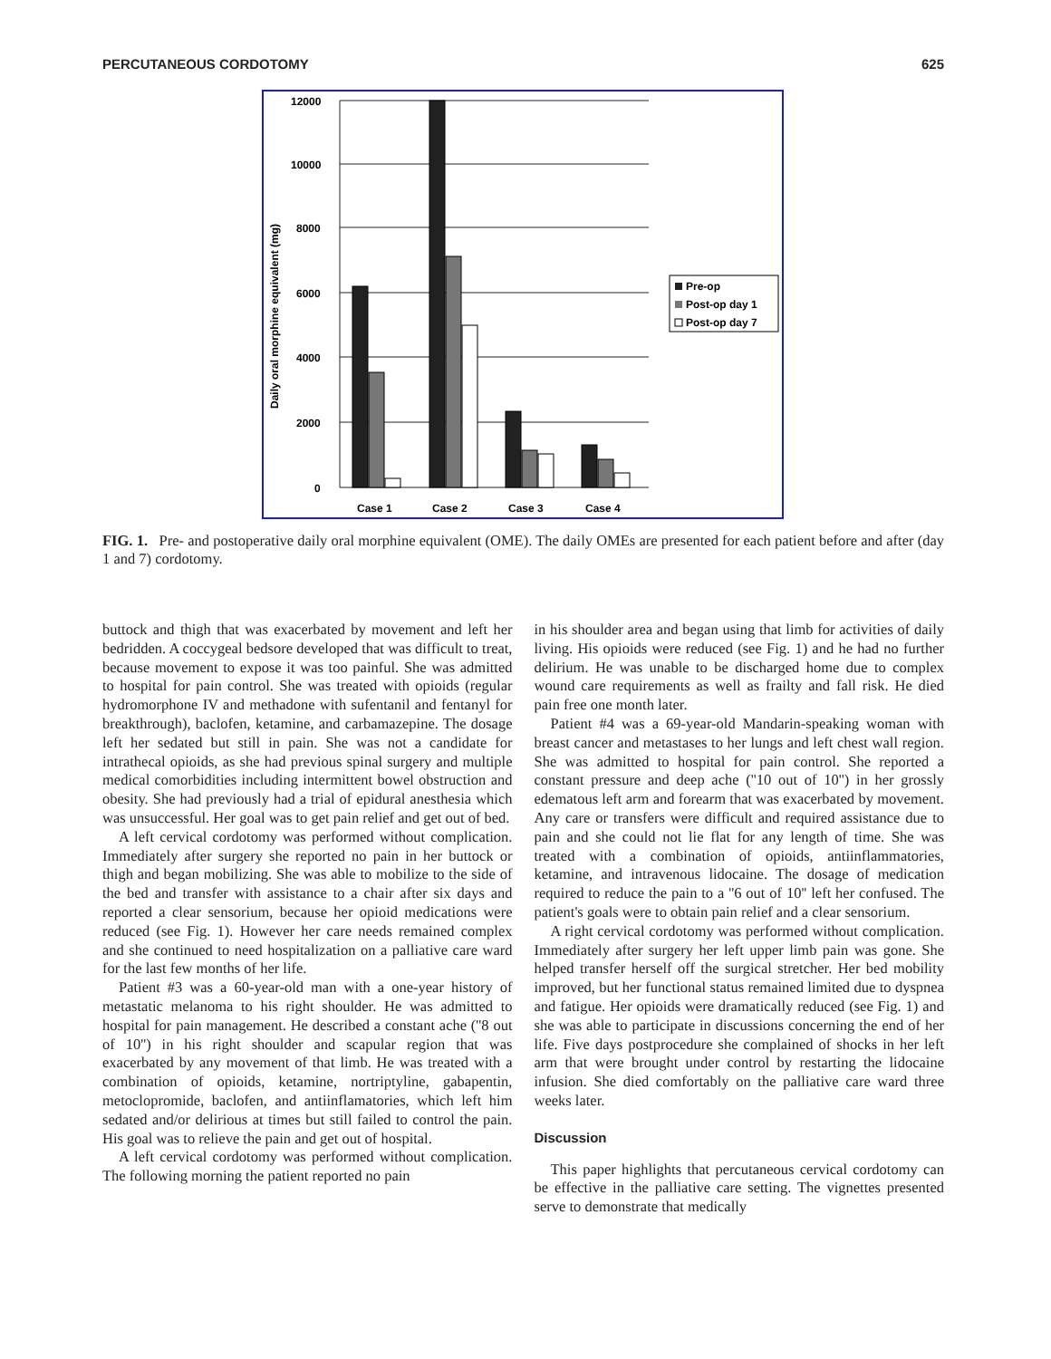PERCUTANEOUS CORDOTOMY 625
12000
10000
8000
6000
4000
2000
0
Daily oral morphine equivalent (mg)
Case 1
Case 2
Case 3
Case 4
Pre-op
Post-op day 1
Post-op day 7
FIG. 1. Pre- and postoperative daily oral morphine equivalent (OME). The daily OMEs are presented for each patient before and after (day 1 and 7) cordotomy.
buttock and thigh that was exacerbated by movement and left her bedridden. A coccygeal bedsore developed that was difficult to treat, because movement to expose it was too painful. She was admitted to hospital for pain control. She was treated with opioids (regular hydromorphone IV and methadone with sufentanil and fentanyl for breakthrough), baclofen, ketamine, and carbamazepine. The dosage left her sedated but still in pain. She was not a candidate for intrathecal opioids, as she had previous spinal surgery and multiple medical comorbidities including intermittent bowel obstruction and obesity. She had previously had a trial of epidural anesthesia which was unsuccessful. Her goal was to get pain relief and get out of bed.
A left cervical cordotomy was performed without complication. Immediately after surgery she reported no pain in her buttock or thigh and began mobilizing. She was able to mobilize to the side of the bed and transfer with assistance to a chair after six days and reported a clear sensorium, because her opioid medications were reduced (see Fig. 1). However her care needs remained complex and she continued to need hospitalization on a palliative care ward for the last few months of her life.
Patient #3 was a 60-year-old man with a one-year history of metastatic melanoma to his right shoulder. He was admitted to hospital for pain management. He described a constant ache (''8 out of 10'') in his right shoulder and scapular region that was exacerbated by any movement of that limb. He was treated with a combination of opioids, ketamine, nortriptyline, gabapentin, metoclopromide, baclofen, and antiinflamatories, which left him sedated and/or delirious at times but still failed to control the pain. His goal was to relieve the pain and get out of hospital.
A left cervical cordotomy was performed without complication. The following morning the patient reported no pain
in his shoulder area and began using that limb for activities of daily living. His opioids were reduced (see Fig. 1) and he had no further delirium. He was unable to be discharged home due to complex wound care requirements as well as frailty and fall risk. He died pain free one month later.
Patient #4 was a 69-year-old Mandarin-speaking woman with breast cancer and metastases to her lungs and left chest wall region. She was admitted to hospital for pain control. She reported a constant pressure and deep ache (''10 out of 10'') in her grossly edematous left arm and forearm that was exacerbated by movement. Any care or transfers were difficult and required assistance due to pain and she could not lie flat for any length of time. She was treated with a combination of opioids, antiinflammatories, ketamine, and intravenous lidocaine. The dosage of medication required to reduce the pain to a ''6 out of 10'' left her confused. The patient's goals were to obtain pain relief and a clear sensorium.
A right cervical cordotomy was performed without complication. Immediately after surgery her left upper limb pain was gone. She helped transfer herself off the surgical stretcher. Her bed mobility improved, but her functional status remained limited due to dyspnea and fatigue. Her opioids were dramatically reduced (see Fig. 1) and she was able to participate in discussions concerning the end of her life. Five days postprocedure she complained of shocks in her left arm that were brought under control by restarting the lidocaine infusion. She died comfortably on the palliative care ward three weeks later.
Discussion
This paper highlights that percutaneous cervical cordotomy can be effective in the palliative care setting. The vignettes presented serve to demonstrate that medically